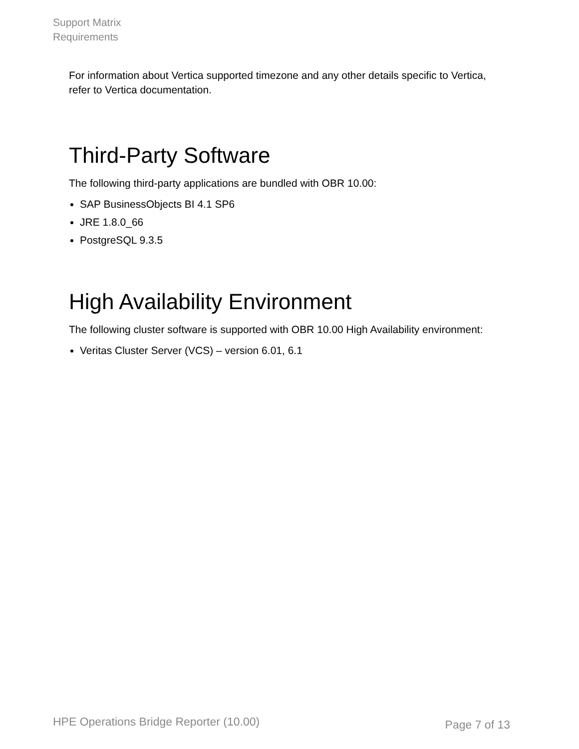Support Matrix
Requirements
For information about Vertica supported timezone and any other details specific to Vertica, refer to Vertica documentation.
Third-Party Software
The following third-party applications are bundled with OBR 10.00:
SAP BusinessObjects BI 4.1 SP6
JRE 1.8.0_66
PostgreSQL 9.3.5
High Availability Environment
The following cluster software is supported with OBR 10.00 High Availability environment:
Veritas Cluster Server (VCS) – version 6.01, 6.1
HPE Operations Bridge Reporter (10.00) Page 7 of 13